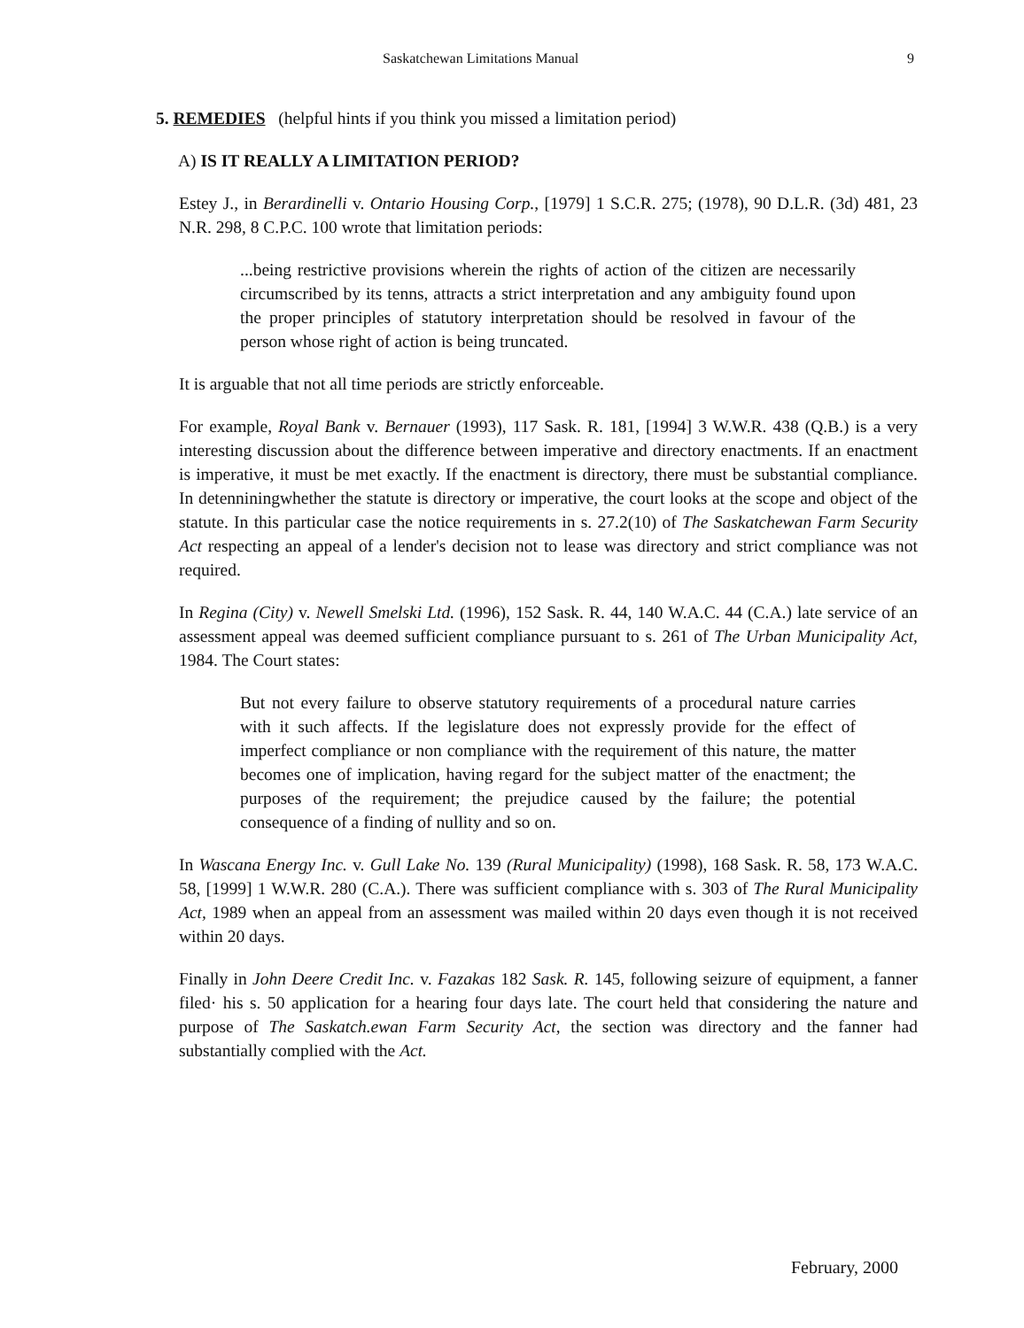Saskatchewan Limitations Manual 9
5. REMEDIES (helpful hints if you think you missed a limitation period)
A) IS IT REALLY A LIMITATION PERIOD?
Estey J., in Berardinelli v. Ontario Housing Corp., [1979] 1 S.C.R. 275; (1978), 90 D.L.R. (3d) 481, 23 N.R. 298, 8 C.P.C. 100 wrote that limitation periods:
...being restrictive provisions wherein the rights of action of the citizen are necessarily circumscribed by its tenns, attracts a strict interpretation and any ambiguity found upon the proper principles of statutory interpretation should be resolved in favour of the person whose right of action is being truncated.
It is arguable that not all time periods are strictly enforceable.
For example, Royal Bank v. Bernauer (1993), 117 Sask. R. 181, [1994] 3 W.W.R. 438 (Q.B.) is a very interesting discussion about the difference between imperative and directory enactments. If an enactment is imperative, it must be met exactly. If the enactment is directory, there must be substantial compliance. In detenniningwhether the statute is directory or imperative, the court looks at the scope and object of the statute. In this particular case the notice requirements in s. 27.2(10) of The Saskatchewan Farm Security Act respecting an appeal of a lender's decision not to lease was directory and strict compliance was not required.
In Regina (City) v. Newell Smelski Ltd. (1996), 152 Sask. R. 44, 140 W.A.C. 44 (C.A.) late service of an assessment appeal was deemed sufficient compliance pursuant to s. 261 of The Urban Municipality Act, 1984. The Court states:
But not every failure to observe statutory requirements of a procedural nature carries with it such affects. If the legislature does not expressly provide for the effect of imperfect compliance or non compliance with the requirement of this nature, the matter becomes one of implication, having regard for the subject matter of the enactment; the purposes of the requirement; the prejudice caused by the failure; the potential consequence of a finding of nullity and so on.
In Wascana Energy Inc. v. Gull Lake No. 139 (Rural Municipality) (1998), 168 Sask. R. 58, 173 W.A.C. 58, [1999] 1 W.W.R. 280 (C.A.). There was sufficient compliance with s. 303 of The Rural Municipality Act, 1989 when an appeal from an assessment was mailed within 20 days even though it is not received within 20 days.
Finally in John Deere Credit Inc. v. Fazakas 182 Sask. R. 145, following seizure of equipment, a fanner filed· his s. 50 application for a hearing four days late. The court held that considering the nature and purpose of The Saskatch.ewan Farm Security Act, the section was directory and the fanner had substantially complied with the Act.
February, 2000